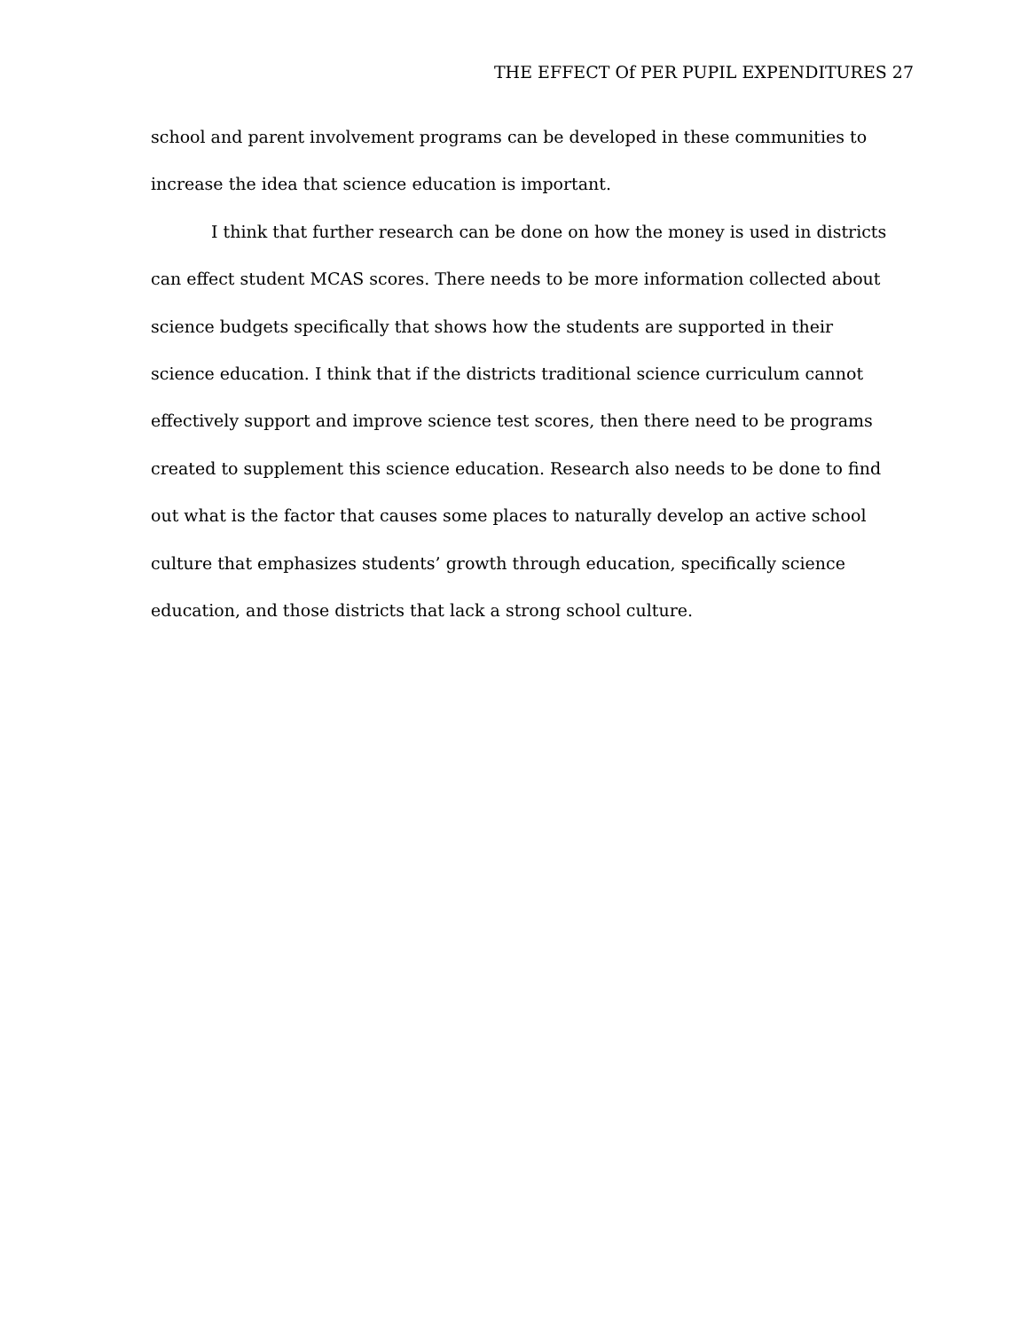THE EFFECT Of PER PUPIL EXPENDITURES 27
school and parent involvement programs can be developed in these communities to increase the idea that science education is important.
I think that further research can be done on how the money is used in districts can effect student MCAS scores. There needs to be more information collected about science budgets specifically that shows how the students are supported in their science education. I think that if the districts traditional science curriculum cannot effectively support and improve science test scores, then there need to be programs created to supplement this science education. Research also needs to be done to find out what is the factor that causes some places to naturally develop an active school culture that emphasizes students’ growth through education, specifically science education, and those districts that lack a strong school culture.